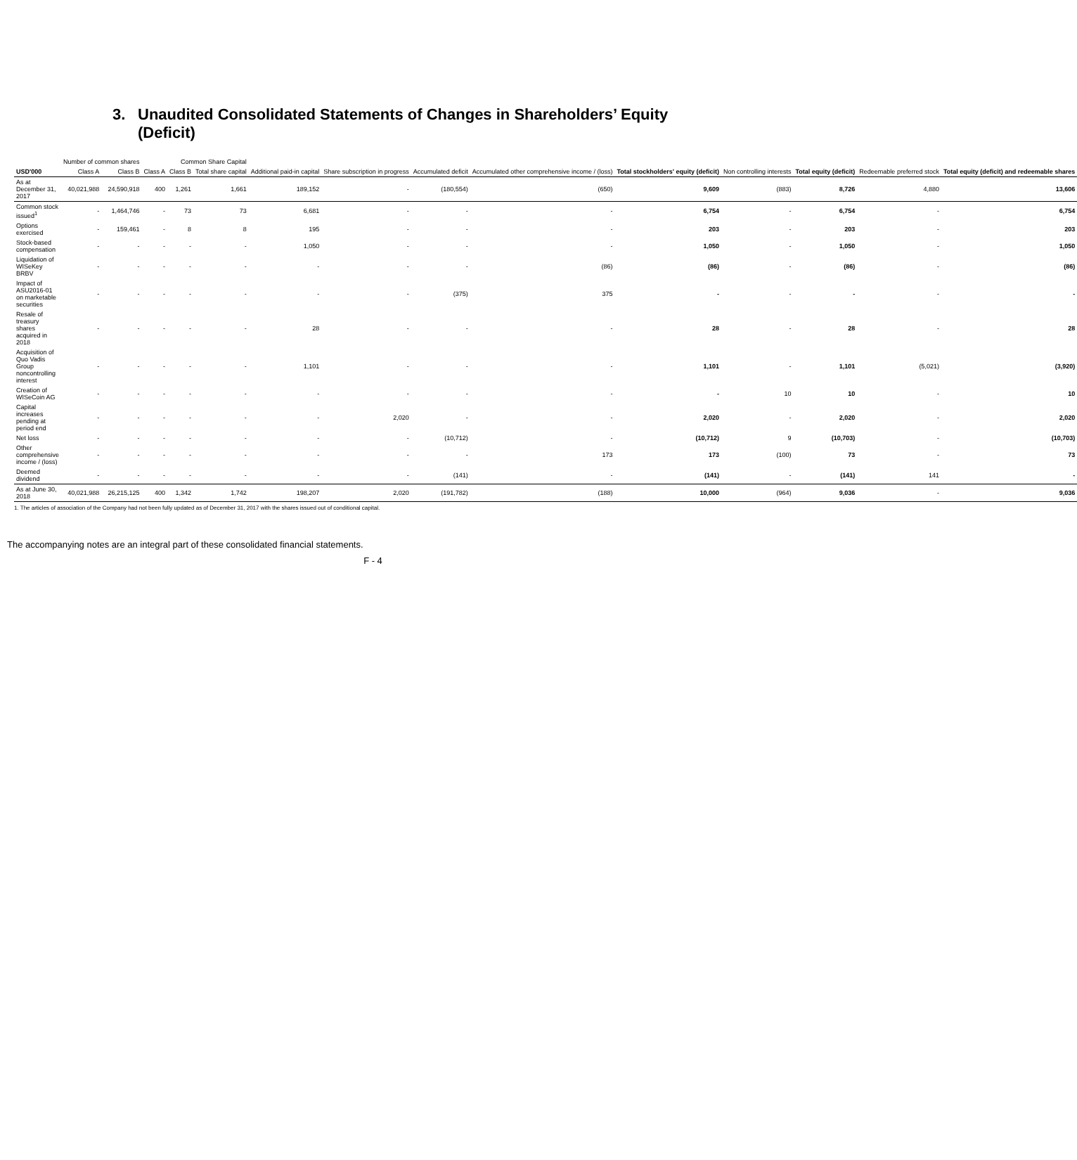3. Unaudited Consolidated Statements of Changes in Shareholders’ Equity
(Deficit)
| | Number of common shares | | Common Share Capital | | | | | | | | | | | |
| --- | --- | --- | --- | --- | --- | --- | --- | --- | --- | --- | --- | --- | --- | --- |
| USD'000 | Class A | Class B | Class A | Class B | Total share capital | Additional paid-in capital | Share subscription in progress | Accumulated deficit | Accumulated other comprehensive income / (loss) | Total stockholders' equity (deficit) | Non controlling interests | Total equity (deficit) | Redeemable preferred stock | Total equity (deficit) and redeemable shares |
| As at December 31, 2017 | 40,021,988 | 24,590,918 | 400 | 1,261 | 1,661 | 189,152 | - | (180,554) | (650) | 9,609 | (883) | 8,726 | 4,880 | 13,606 |
| Common stock issued<sup>1</sup> | - | 1,464,746 | - | 73 | 73 | 6,681 | - | - | - | 6,754 | - | 6,754 | - | 6,754 |
| Options exercised | - | 159,461 | - | 8 | 8 | 195 | - | - | - | 203 | - | 203 | - | 203 |
| Stock-based compensation | - | - | - | - | - | 1,050 | - | - | - | 1,050 | - | 1,050 | - | 1,050 |
| Liquidation of WISeKey BRBV | - | - | - | - | - | - | - | - | (86) | (86) | - | (86) | - | (86) |
| Impact of ASU2016-01 on marketable securities | - | - | - | - | - | - | - | (375) | 375 | - | - | - | - | - |
| Resale of treasury shares acquired in 2018 | - | - | - | - | - | 28 | - | - | - | 28 | - | 28 | - | 28 |
| Acquisition of Quo Vadis Group noncontrolling interest | - | - | - | - | - | 1,101 | - | - | - | 1,101 | - | 1,101 | (5,021) | (3,920) |
| Creation of WISeCoin AG | - | - | - | - | - | - | - | - | - | - | 10 | 10 | - | 10 |
| Capital increases pending at period end | - | - | - | - | - | - | 2,020 | - | - | 2,020 | - | 2,020 | - | 2,020 |
| Net loss | - | - | - | - | - | - | - | (10,712) | - | (10,712) | 9 | (10,703) | - | (10,703) |
| Other comprehensive income / (loss) | - | - | - | - | - | - | - | - | 173 | 173 | (100) | 73 | - | 73 |
| Deemed dividend | - | - | - | - | - | - | - | (141) | - | (141) | - | (141) | 141 | - |
| As at June 30, 2018 | 40,021,988 | 26,215,125 | 400 | 1,342 | 1,742 | 198,207 | 2,020 | (191,782) | (188) | 10,000 | (964) | 9,036 | - | 9,036 |
1. The articles of association of the Company had not been fully updated as of December 31, 2017 with the shares issued out of conditional capital.
The accompanying notes are an integral part of these consolidated financial statements.
F - 4